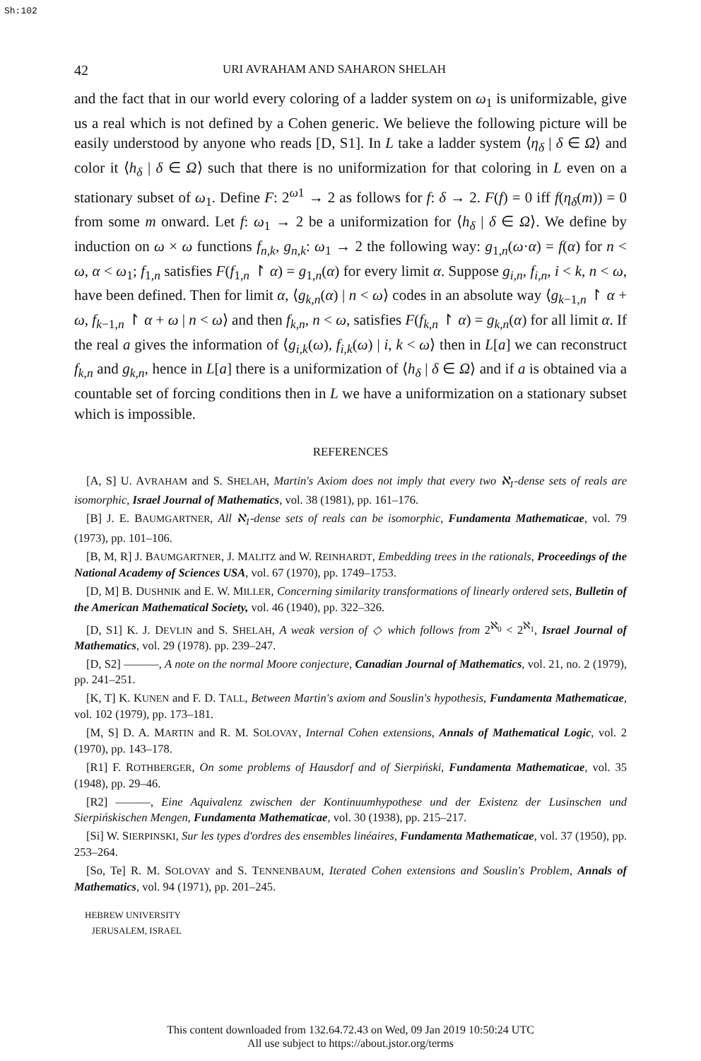Sh:102
42 URI AVRAHAM AND SAHARON SHELAH
and the fact that in our world every coloring of a ladder system on ω<sub>1</sub> is uniformizable, give us a real which is not defined by a Cohen generic. We believe the following picture will be easily understood by anyone who reads [D, S1]. In L take a ladder system ⟨η<sub>δ</sub> | δ ∈ Ω⟩ and color it ⟨h<sub>δ</sub> | δ ∈ Ω⟩ such that there is no uniformization for that coloring in L even on a stationary subset of ω<sub>1</sub>. Define F: 2<sup>ω1</sup> → 2 as follows for f: δ → 2. F(f) = 0 iff f(η<sub>δ</sub>(m)) = 0 from some m onward. Let f: ω<sub>1</sub> → 2 be a uniformization for ⟨h<sub>δ</sub> | δ ∈ Ω⟩. We define by induction on ω × ω functions f<sub>n,k</sub>, g<sub>n,k</sub>: ω<sub>1</sub> → 2 the following way: g<sub>1,n</sub>(ω·α) = f(α) for n < ω, α < ω<sub>1</sub>; f<sub>1,n</sub> satisfies F(f<sub>1,n</sub> ↾ α) = g<sub>1,n</sub>(α) for every limit α. Suppose g<sub>i,n</sub>, f<sub>i,n</sub>, i < k, n < ω, have been defined. Then for limit α, ⟨g<sub>k,n</sub>(α) | n < ω⟩ codes in an absolute way ⟨g<sub>k−1,n</sub> ↾ α + ω, f<sub>k−1,n</sub> ↾ α + ω | n < ω⟩ and then f<sub>k,n</sub>, n < ω, satisfies F(f<sub>k,n</sub> ↾ α) = g<sub>k,n</sub>(α) for all limit α. If the real a gives the information of ⟨g<sub>i,k</sub>(ω), f<sub>i,k</sub>(ω) | i, k < ω⟩ then in L[a] we can reconstruct f<sub>k,n</sub> and g<sub>k,n</sub>, hence in L[a] there is a uniformization of ⟨h<sub>δ</sub> | δ ∈ Ω⟩ and if a is obtained via a countable set of forcing conditions then in L we have a uniformization on a stationary subset which is impossible.
REFERENCES
[A, S] U. AVRAHAM and S. SHELAH, Martin's Axiom does not imply that every two ℵ<sub>1</sub>-dense sets of reals are isomorphic, Israel Journal of Mathematics, vol. 38 (1981), pp. 161–176.
[B] J. E. BAUMGARTNER, All ℵ<sub>1</sub>-dense sets of reals can be isomorphic, Fundamenta Mathematicae, vol. 79 (1973), pp. 101–106.
[B, M, R] J. BAUMGARTNER, J. MALITZ and W. REINHARDT, Embedding trees in the rationals, Proceedings of the National Academy of Sciences USA, vol. 67 (1970), pp. 1749–1753.
[D, M] B. DUSHNIK and E. W. MILLER, Concerning similarity transformations of linearly ordered sets, Bulletin of the American Mathematical Society, vol. 46 (1940), pp. 322–326.
[D, S1] K. J. DEVLIN and S. SHELAH, A weak version of ◇ which follows from 2<sup>ℵ<sub>0</sub></sup> < 2<sup>ℵ<sub>1</sub></sup>, Israel Journal of Mathematics, vol. 29 (1978). pp. 239–247.
[D, S2] ———, A note on the normal Moore conjecture, Canadian Journal of Mathematics, vol. 21, no. 2 (1979), pp. 241–251.
[K, T] K. KUNEN and F. D. TALL, Between Martin's axiom and Souslin's hypothesis, Fundamenta Mathematicae, vol. 102 (1979), pp. 173–181.
[M, S] D. A. MARTIN and R. M. SOLOVAY, Internal Cohen extensions, Annals of Mathematical Logic, vol. 2 (1970), pp. 143–178.
[R1] F. ROTHBERGER, On some problems of Hausdorf and of Sierpiński, Fundamenta Mathematicae, vol. 35 (1948), pp. 29–46.
[R2] ———, Eine Aquivalenz zwischen der Kontinuumhypothese und der Existenz der Lusinschen und Sierpińskischen Mengen, Fundamenta Mathematicae, vol. 30 (1938), pp. 215–217.
[Si] W. SIERPINSKI, Sur les types d'ordres des ensembles linéaires, Fundamenta Mathematicae, vol. 37 (1950), pp. 253–264.
[So, Te] R. M. SOLOVAY and S. TENNENBAUM, Iterated Cohen extensions and Souslin's Problem, Annals of Mathematics, vol. 94 (1971), pp. 201–245.
HEBREW UNIVERSITY
JERUSALEM, ISRAEL
This content downloaded from 132.64.72.43 on Wed, 09 Jan 2019 10:50:24 UTC
All use subject to https://about.jstor.org/terms